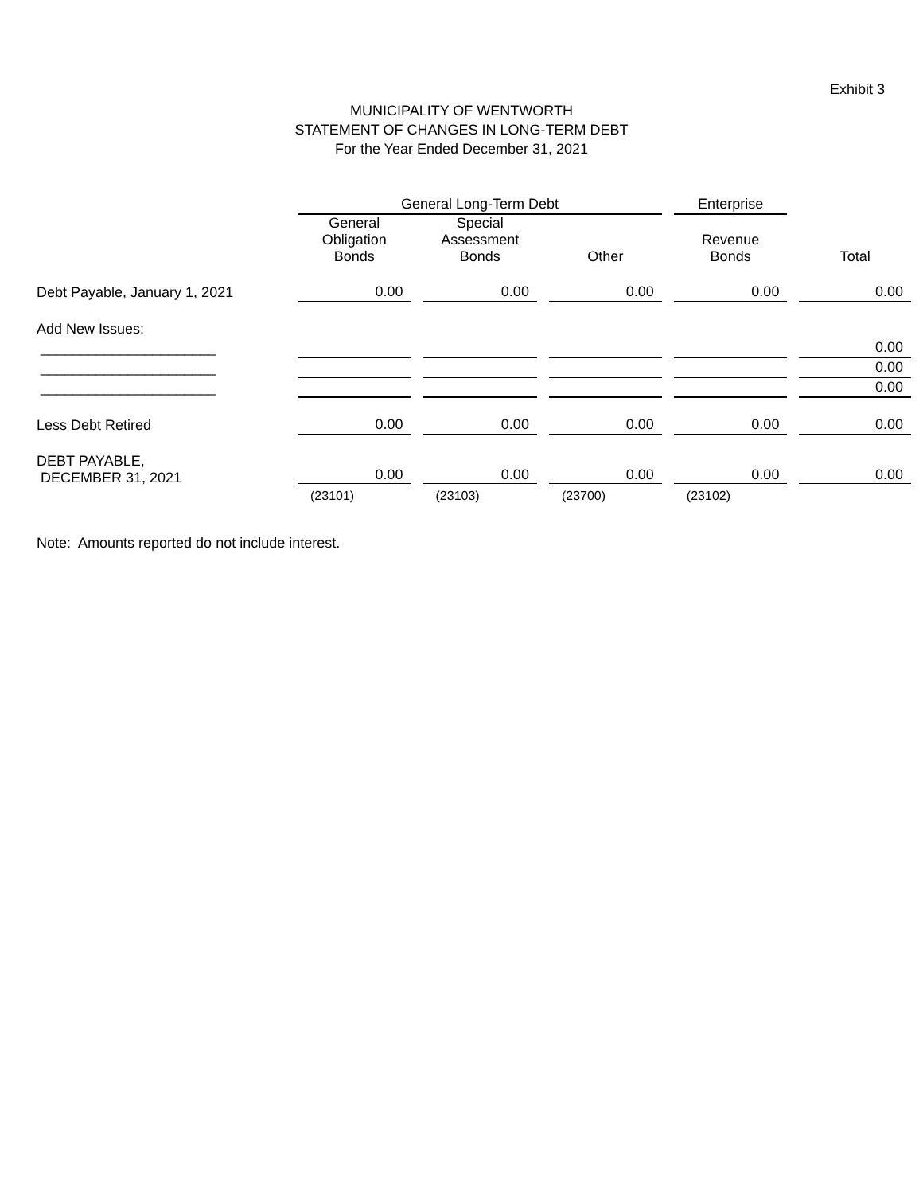Exhibit 3
MUNICIPALITY OF WENTWORTH
STATEMENT OF CHANGES IN LONG-TERM DEBT
For the Year Ended December 31, 2021
| | General Long-Term Debt | | | Enterprise | |
| --- | --- | --- | --- | --- | --- |
| | General Obligation Bonds | Special Assessment Bonds | Other | Revenue Bonds | Total |
| Debt Payable, January 1, 2021 | 0.00 | 0.00 | 0.00 | 0.00 | 0.00 |
| Add New Issues: | | | | | |
| ______________________ | | | | | 0.00 |
| ______________________ | | | | | 0.00 |
| ______________________ | | | | | 0.00 |
| Less Debt Retired | 0.00 | 0.00 | 0.00 | 0.00 | 0.00 |
| DEBT PAYABLE, DECEMBER 31, 2021 | 0.00 | 0.00 | 0.00 | 0.00 | 0.00 |
| | (23101) | (23103) | (23700) | (23102) | |
Note: Amounts reported do not include interest.